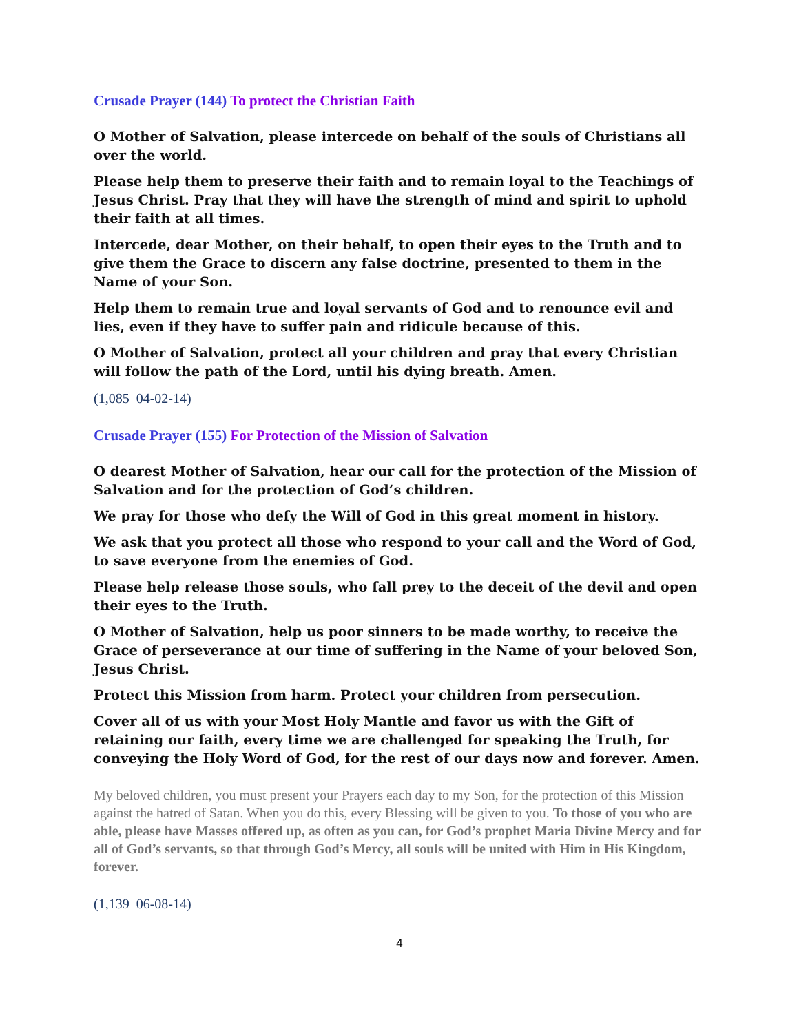Crusade Prayer (144) To protect the Christian Faith
O Mother of Salvation, please intercede on behalf of the souls of Christians all over the world.
Please help them to preserve their faith and to remain loyal to the Teachings of Jesus Christ. Pray that they will have the strength of mind and spirit to uphold their faith at all times.
Intercede, dear Mother, on their behalf, to open their eyes to the Truth and to give them the Grace to discern any false doctrine, presented to them in the Name of your Son.
Help them to remain true and loyal servants of God and to renounce evil and lies, even if they have to suffer pain and ridicule because of this.
O Mother of Salvation, protect all your children and pray that every Christian will follow the path of the Lord, until his dying breath. Amen.
(1,085 04-02-14)
Crusade Prayer (155) For Protection of the Mission of Salvation
O dearest Mother of Salvation, hear our call for the protection of the Mission of Salvation and for the protection of God’s children.
We pray for those who defy the Will of God in this great moment in history.
We ask that you protect all those who respond to your call and the Word of God, to save everyone from the enemies of God.
Please help release those souls, who fall prey to the deceit of the devil and open their eyes to the Truth.
O Mother of Salvation, help us poor sinners to be made worthy, to receive the Grace of perseverance at our time of suffering in the Name of your beloved Son, Jesus Christ.
Protect this Mission from harm. Protect your children from persecution.
Cover all of us with your Most Holy Mantle and favor us with the Gift of retaining our faith, every time we are challenged for speaking the Truth, for conveying the Holy Word of God, for the rest of our days now and forever. Amen.
My beloved children, you must present your Prayers each day to my Son, for the protection of this Mission against the hatred of Satan. When you do this, every Blessing will be given to you. To those of you who are able, please have Masses offered up, as often as you can, for God’s prophet Maria Divine Mercy and for all of God’s servants, so that through God’s Mercy, all souls will be united with Him in His Kingdom, forever.
(1,139 06-08-14)
4